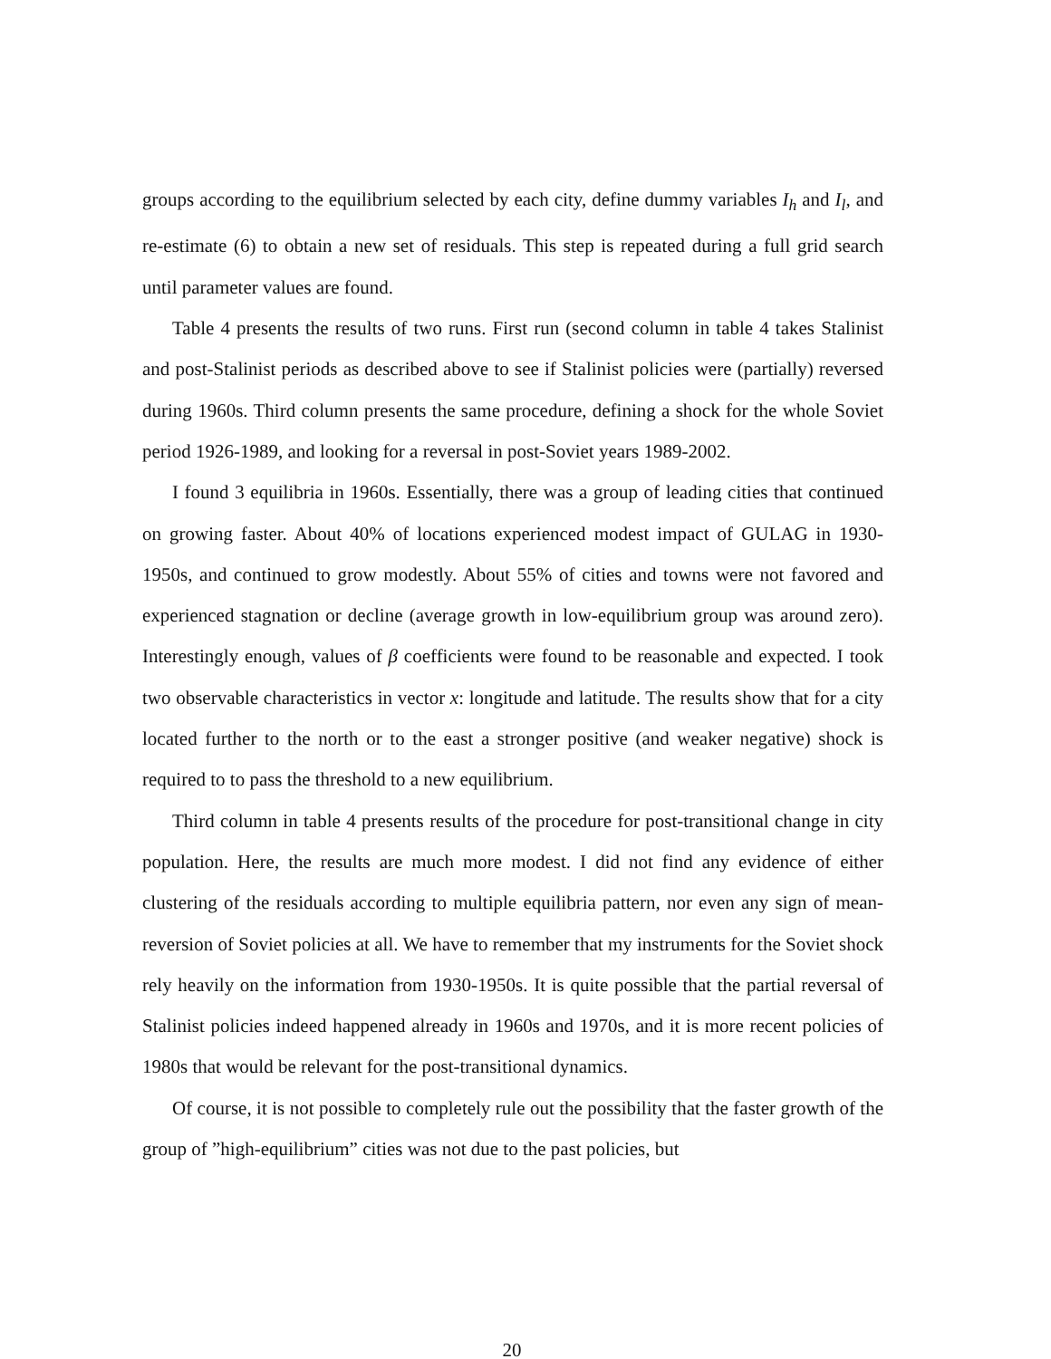groups according to the equilibrium selected by each city, define dummy variables I<sub>h</sub> and I<sub>l</sub>, and re-estimate (6) to obtain a new set of residuals. This step is repeated during a full grid search until parameter values are found.
Table 4 presents the results of two runs. First run (second column in table 4 takes Stalinist and post-Stalinist periods as described above to see if Stalinist policies were (partially) reversed during 1960s. Third column presents the same procedure, defining a shock for the whole Soviet period 1926-1989, and looking for a reversal in post-Soviet years 1989-2002.
I found 3 equilibria in 1960s. Essentially, there was a group of leading cities that continued on growing faster. About 40% of locations experienced modest impact of GULAG in 1930-1950s, and continued to grow modestly. About 55% of cities and towns were not favored and experienced stagnation or decline (average growth in low-equilibrium group was around zero). Interestingly enough, values of β coefficients were found to be reasonable and expected. I took two observable characteristics in vector x: longitude and latitude. The results show that for a city located further to the north or to the east a stronger positive (and weaker negative) shock is required to to pass the threshold to a new equilibrium.
Third column in table 4 presents results of the procedure for post-transitional change in city population. Here, the results are much more modest. I did not find any evidence of either clustering of the residuals according to multiple equilibria pattern, nor even any sign of mean-reversion of Soviet policies at all. We have to remember that my instruments for the Soviet shock rely heavily on the information from 1930-1950s. It is quite possible that the partial reversal of Stalinist policies indeed happened already in 1960s and 1970s, and it is more recent policies of 1980s that would be relevant for the post-transitional dynamics.
Of course, it is not possible to completely rule out the possibility that the faster growth of the group of ”high-equilibrium” cities was not due to the past policies, but
20